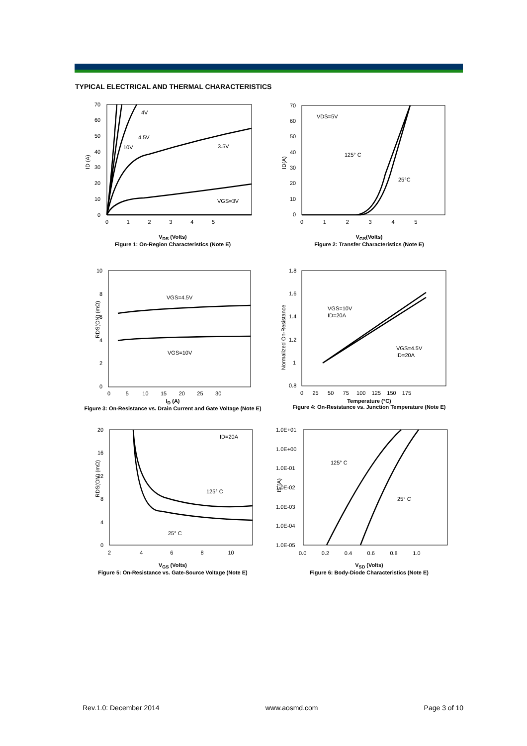TYPICAL ELECTRICAL AND THERMAL CHARACTERISTICS
ID (A)
4V
4.5V
10V
3.5V
VGS=3V
70
60
50
40
30
20
10
0
0 1 2 3 4 5
V<sub>DS</sub> (Volts)
Figure 1: On-Region Characteristics (Note E)
ID(A)
VDS=5V
125° C
25°C
70
60
50
40
30
20
10
0
0 1 2 3 4 5
V<sub>GS</sub>(Volts)
Figure 2: Transfer Characteristics (Note E)
RDS(ON) (mΩ)
VGS=4.5V
VGS=10V
10
8
6
4
2
0
0 5 10 15 20 25 30
I<sub>D</sub> (A)
Figure 3: On-Resistance vs. Drain Current and Gate Voltage (Note E)
Normalized On-Resistance
VGS=10V
ID=20A
VGS=4.5V
ID=20A
1.8
1.6
1.4
1.2
1
0.8
0 25 50 75 100 125 150 175
Temperature (°C)
Figure 4: On-Resistance vs. Junction Temperature (Note E)
RDS(ON) (mΩ)
ID=20A
125° C
25° C
20
16
12
8
4
0
2 4 6 8 10
V<sub>GS</sub> (Volts)
Figure 5: On-Resistance vs. Gate-Source Voltage (Note E)
IS (A)
125° C
25° C
1.0E+01
1.0E+00
1.0E-01
1.0E-02
1.0E-03
1.0E-04
1.0E-05
0.0 0.2 0.4 0.6 0.8 1.0
V<sub>SD</sub> (Volts)
Figure 6: Body-Diode Characteristics (Note E)
Rev.1.0: December 2014 www.aosmd.com Page 3 of 10